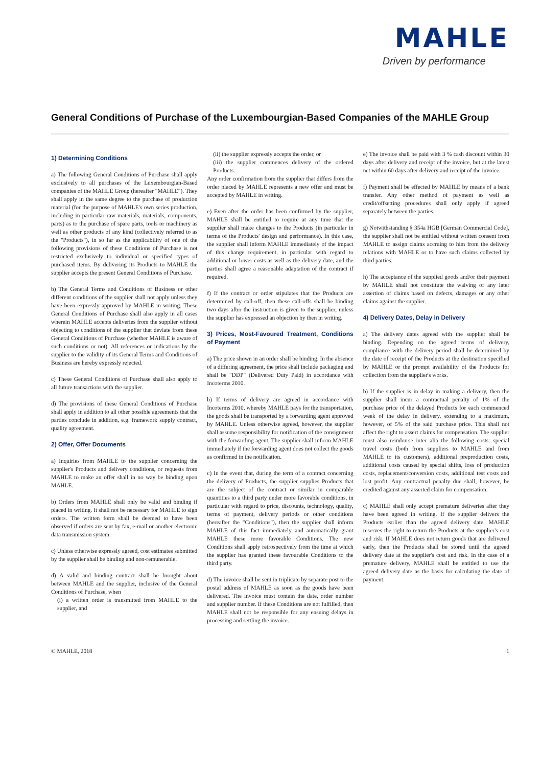MAHLE
Driven by performance
General Conditions of Purchase of the Luxembourgian-Based Companies of the MAHLE Group
1) Determining Conditions
a) The following General Conditions of Purchase shall apply exclusively to all purchases of the Luxembourgian-Based companies of the MAHLE Group (hereafter "MAHLE"). They shall apply in the same degree to the purchase of production material (for the purpose of MAHLE's own series production, including in particular raw materials, materials, components, parts) as to the purchase of spare parts, tools or machinery as well as other products of any kind (collectively referred to as the "Products"), in so far as the applicability of one of the following provisions of these Conditions of Purchase is not restricted exclusively to individual or specified types of purchased items. By delivering its Products to MAHLE the supplier accepts the present General Conditions of Purchase.
b) The General Terms and Conditions of Business or other different conditions of the supplier shall not apply unless they have been expressly approved by MAHLE in writing. These General Conditions of Purchase shall also apply in all cases wherein MAHLE accepts deliveries from the supplier without objecting to conditions of the supplier that deviate from these General Conditions of Purchase (whether MAHLE is aware of such conditions or not). All references or indications by the supplier to the validity of its General Terms and Conditions of Business are hereby expressly rejected.
c) These General Conditions of Purchase shall also apply to all future transactions with the supplier.
d) The provisions of these General Conditions of Purchase shall apply in addition to all other possible agreements that the parties conclude in addition, e.g. framework supply contract, quality agreement.
2) Offer, Offer Documents
a) Inquiries from MAHLE to the supplier concerning the supplier's Products and delivery conditions, or requests from MAHLE to make an offer shall in no way be binding upon MAHLE.
b) Orders from MAHLE shall only be valid and binding if placed in writing. It shall not be necessary for MAHLE to sign orders. The written form shall be deemed to have been observed if orders are sent by fax, e-mail or another electronic data transmission system.
c) Unless otherwise expressly agreed, cost estimates submitted by the supplier shall be binding and non-remunerable.
d) A valid and binding contract shall be brought about between MAHLE and the supplier, inclusive of the General Conditions of Purchase, when
(i) a written order is transmitted from MAHLE to the supplier, and
(ii) the supplier expressly accepts the order, or
(iii) the supplier commences delivery of the ordered Products.
Any order confirmation from the supplier that differs from the order placed by MAHLE represents a new offer and must be accepted by MAHLE in writing.
e) Even after the order has been confirmed by the supplier, MAHLE shall be entitled to require at any time that the supplier shall make changes to the Products (in particular in terms of the Products' design and performance). In this case, the supplier shall inform MAHLE immediately of the impact of this change requirement, in particular with regard to additional or lower costs as well as the delivery date, and the parties shall agree a reasonable adaptation of the contract if required.
f) If the contract or order stipulates that the Products are determined by call-off, then these call-offs shall be binding two days after the instruction is given to the supplier, unless the supplier has expressed an objection by then in writing.
3) Prices, Most-Favoured Treatment, Conditions of Payment
a) The price shown in an order shall be binding. In the absence of a differing agreement, the price shall include packaging and shall be "DDP" (Delivered Duty Paid) in accordance with Incoterms 2010.
b) If terms of delivery are agreed in accordance with Incoterms 2010, whereby MAHLE pays for the transportation, the goods shall be transported by a forwarding agent approved by MAHLE. Unless otherwise agreed, however, the supplier shall assume responsibility for notification of the consignment with the forwarding agent. The supplier shall inform MAHLE immediately if the forwarding agent does not collect the goods as confirmed in the notification.
c) In the event that, during the term of a contract concerning the delivery of Products, the supplier supplies Products that are the subject of the contract or similar in comparable quantities to a third party under more favorable conditions, in particular with regard to price, discounts, technology, quality, terms of payment, delivery periods or other conditions (hereafter the "Conditions"), then the supplier shall inform MAHLE of this fact immediately and automatically grant MAHLE these more favorable Conditions. The new Conditions shall apply retrospectively from the time at which the supplier has granted these favourable Conditions to the third party.
d) The invoice shall be sent in triplicate by separate post to the postal address of MAHLE as soon as the goods have been delivered. The invoice must contain the date, order number and supplier number. If these Conditions are not fulfilled, then MAHLE shall not be responsible for any ensuing delays in processing and settling the invoice.
e) The invoice shall be paid with 3 % cash discount within 30 days after delivery and receipt of the invoice, but at the latest net within 60 days after delivery and receipt of the invoice.
f) Payment shall be effected by MAHLE by means of a bank transfer. Any other method of payment as well as credit/offsetting procedures shall only apply if agreed separately between the parties.
g) Notwithstanding § 354a HGB [German Commercial Code], the supplier shall not be entitled without written consent from MAHLE to assign claims accruing to him from the delivery relations with MAHLE or to have such claims collected by third parties.
h) The acceptance of the supplied goods and/or their payment by MAHLE shall not constitute the waiving of any later assertion of claims based on defects, damages or any other claims against the supplier.
4) Delivery Dates, Delay in Delivery
a) The delivery dates agreed with the supplier shall be binding. Depending on the agreed terms of delivery, compliance with the delivery period shall be determined by the date of receipt of the Products at the destination specified by MAHLE or the prompt availability of the Products for collection from the supplier's works.
b) If the supplier is in delay in making a delivery, then the supplier shall incur a contractual penalty of 1% of the purchase price of the delayed Products for each commenced week of the delay in delivery, extending to a maximum, however, of 5% of the said purchase price. This shall not affect the right to assert claims for compensation. The supplier must also reimburse inter alia the following costs: special travel costs (both from suppliers to MAHLE and from MAHLE to its customers), additional preproduction costs, additional costs caused by special shifts, loss of production costs, replacement/conversion costs, additional test costs and lost profit. Any contractual penalty due shall, however, be credited against any asserted claim for compensation.
c) MAHLE shall only accept premature deliveries after they have been agreed in writing. If the supplier delivers the Products earlier than the agreed delivery date, MAHLE reserves the right to return the Products at the supplier's cost and risk. If MAHLE does not return goods that are delivered early, then the Products shall be stored until the agreed delivery date at the supplier's cost and risk. In the case of a premature delivery, MAHLE shall be entitled to use the agreed delivery date as the basis for calculating the date of payment.
© MAHLE, 2018 1